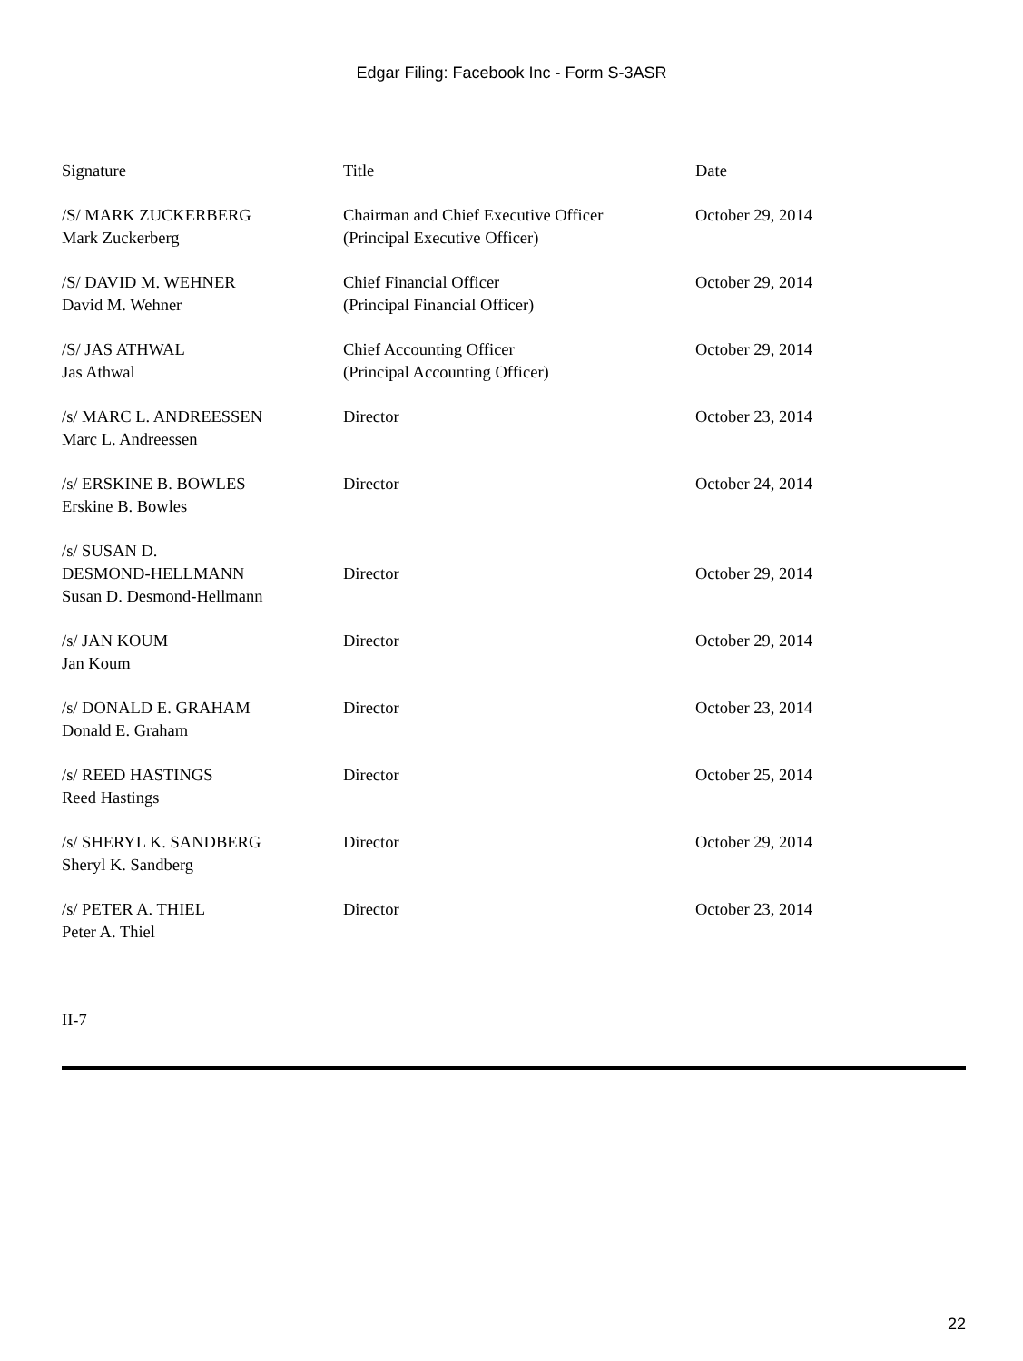Edgar Filing: Facebook Inc - Form S-3ASR
| Signature | Title | Date |
| --- | --- | --- |
| /S/ MARK ZUCKERBERG Mark Zuckerberg | Chairman and Chief Executive Officer (Principal Executive Officer) | October 29, 2014 |
| /S/ DAVID M. WEHNER David M. Wehner | Chief Financial Officer (Principal Financial Officer) | October 29, 2014 |
| /S/ JAS ATHWAL Jas Athwal | Chief Accounting Officer (Principal Accounting Officer) | October 29, 2014 |
| /s/ MARC L. ANDREESSEN Marc L. Andreessen | Director | October 23, 2014 |
| /s/ ERSKINE B. BOWLES Erskine B. Bowles | Director | October 24, 2014 |
| /s/ SUSAN D. DESMOND-HELLMANN Susan D. Desmond-Hellmann | Director | October 29, 2014 |
| /s/ JAN KOUM Jan Koum | Director | October 29, 2014 |
| /s/ DONALD E. GRAHAM Donald E. Graham | Director | October 23, 2014 |
| /s/ REED HASTINGS Reed Hastings | Director | October 25, 2014 |
| /s/ SHERYL K. SANDBERG Sheryl K. Sandberg | Director | October 29, 2014 |
| /s/ PETER A. THIEL Peter A. Thiel | Director | October 23, 2014 |
II-7
22